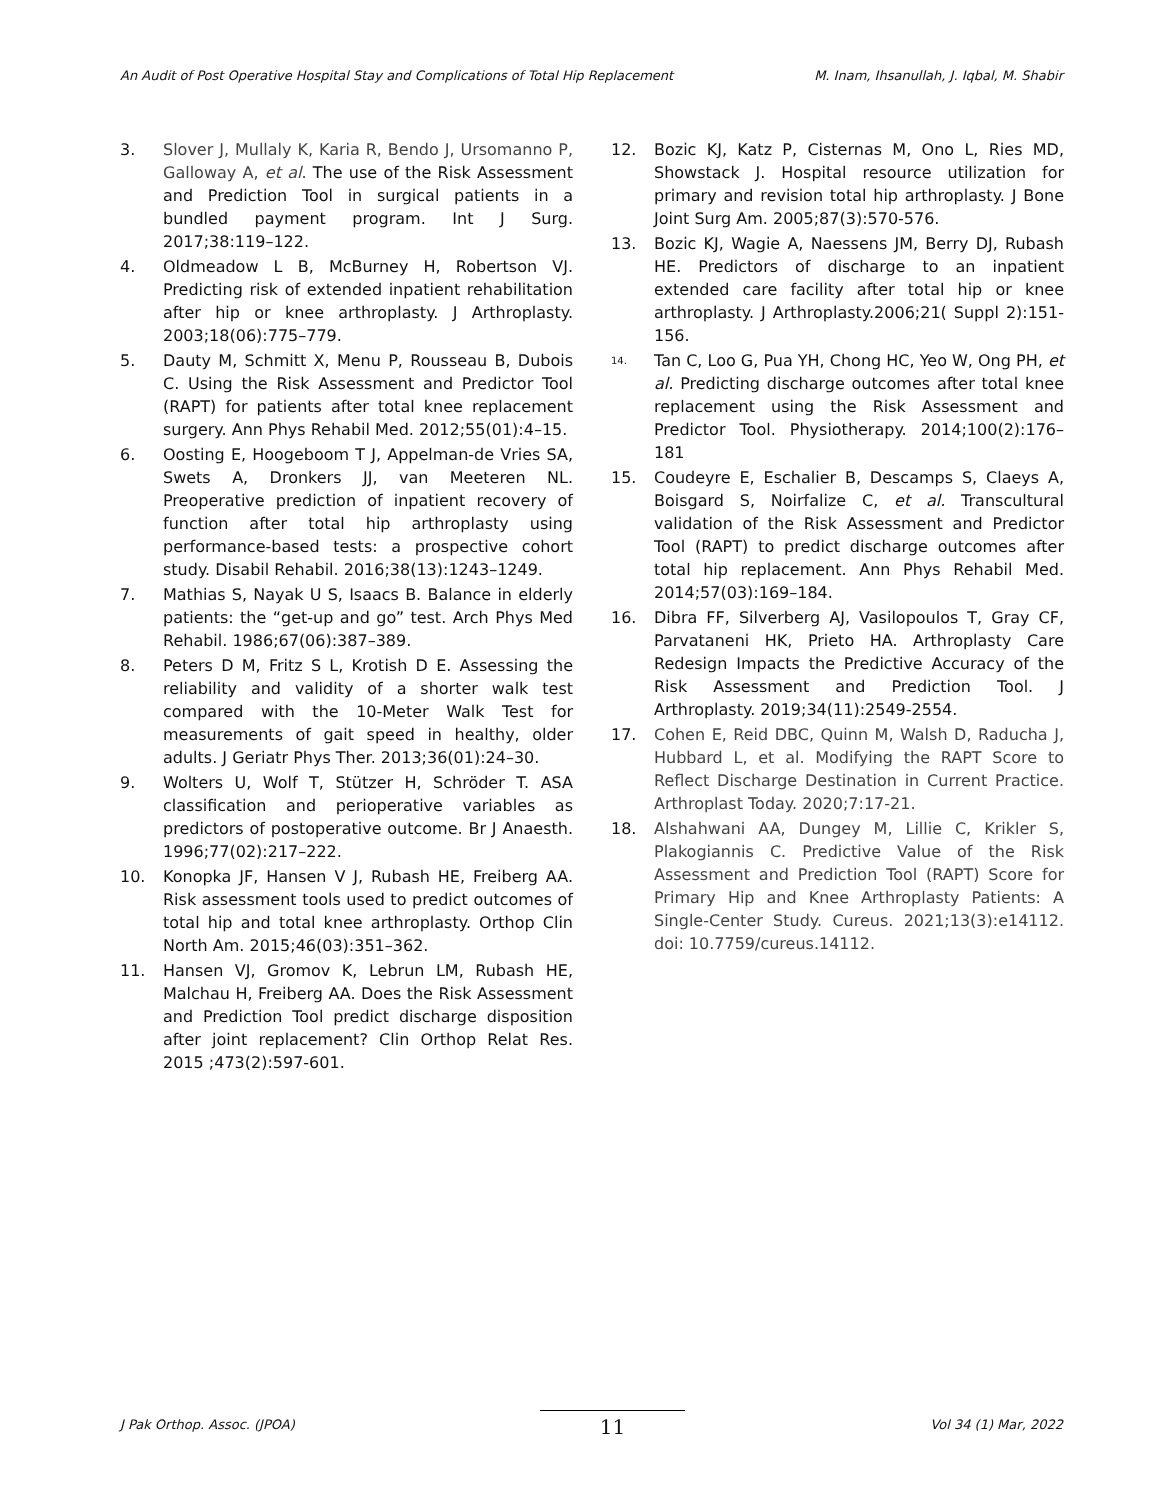An Audit of Post Operative Hospital Stay and Complications of Total Hip Replacement M. Inam, Ihsanullah, J. Iqbal, M. Shabir
3. Slover J, Mullaly K, Karia R, Bendo J, Ursomanno P, Galloway A, et al. The use of the Risk Assessment and Prediction Tool in surgical patients in a bundled payment program. Int J Surg. 2017;38:119–122.
4. Oldmeadow L B, McBurney H, Robertson VJ. Predicting risk of extended inpatient rehabilitation after hip or knee arthroplasty. J Arthroplasty. 2003;18(06):775–779.
5. Dauty M, Schmitt X, Menu P, Rousseau B, Dubois C. Using the Risk Assessment and Predictor Tool (RAPT) for patients after total knee replacement surgery. Ann Phys Rehabil Med. 2012;55(01):4–15.
6. Oosting E, Hoogeboom T J, Appelman-de Vries SA, Swets A, Dronkers JJ, van Meeteren NL. Preoperative prediction of inpatient recovery of function after total hip arthroplasty using performance-based tests: a prospective cohort study. Disabil Rehabil. 2016;38(13):1243–1249.
7. Mathias S, Nayak U S, Isaacs B. Balance in elderly patients: the “get-up and go” test. Arch Phys Med Rehabil. 1986;67(06):387–389.
8. Peters D M, Fritz S L, Krotish D E. Assessing the reliability and validity of a shorter walk test compared with the 10-Meter Walk Test for measurements of gait speed in healthy, older adults. J Geriatr Phys Ther. 2013;36(01):24–30.
9. Wolters U, Wolf T, Stützer H, Schröder T. ASA classification and perioperative variables as predictors of postoperative outcome. Br J Anaesth. 1996;77(02):217–222.
10. Konopka JF, Hansen V J, Rubash HE, Freiberg AA. Risk assessment tools used to predict outcomes of total hip and total knee arthroplasty. Orthop Clin North Am. 2015;46(03):351–362.
11. Hansen VJ, Gromov K, Lebrun LM, Rubash HE, Malchau H, Freiberg AA. Does the Risk Assessment and Prediction Tool predict discharge disposition after joint replacement? Clin Orthop Relat Res. 2015 ;473(2):597-601.
12. Bozic KJ, Katz P, Cisternas M, Ono L, Ries MD, Showstack J. Hospital resource utilization for primary and revision total hip arthroplasty. J Bone Joint Surg Am. 2005;87(3):570-576.
13. Bozic KJ, Wagie A, Naessens JM, Berry DJ, Rubash HE. Predictors of discharge to an inpatient extended care facility after total hip or knee arthroplasty. J Arthroplasty.2006;21( Suppl 2):151-156.
<sup>14.</sup> Tan C, Loo G, Pua YH, Chong HC, Yeo W, Ong PH, et al. Predicting discharge outcomes after total knee replacement using the Risk Assessment and Predictor Tool. Physiotherapy. 2014;100(2):176–181
15. Coudeyre E, Eschalier B, Descamps S, Claeys A, Boisgard S, Noirfalize C, et al. Transcultural validation of the Risk Assessment and Predictor Tool (RAPT) to predict discharge outcomes after total hip replacement. Ann Phys Rehabil Med. 2014;57(03):169–184.
16. Dibra FF, Silverberg AJ, Vasilopoulos T, Gray CF, Parvataneni HK, Prieto HA. Arthroplasty Care Redesign Impacts the Predictive Accuracy of the Risk Assessment and Prediction Tool. J Arthroplasty. 2019;34(11):2549-2554.
17. Cohen E, Reid DBC, Quinn M, Walsh D, Raducha J, Hubbard L, et al. Modifying the RAPT Score to Reflect Discharge Destination in Current Practice. Arthroplast Today. 2020;7:17-21.
18. Alshahwani AA, Dungey M, Lillie C, Krikler S, Plakogiannis C. Predictive Value of the Risk Assessment and Prediction Tool (RAPT) Score for Primary Hip and Knee Arthroplasty Patients: A Single-Center Study. Cureus. 2021;13(3):e14112. doi: 10.7759/cureus.14112.
J Pak Orthop. Assoc. (JPOA) 11 Vol 34 (1) Mar, 2022